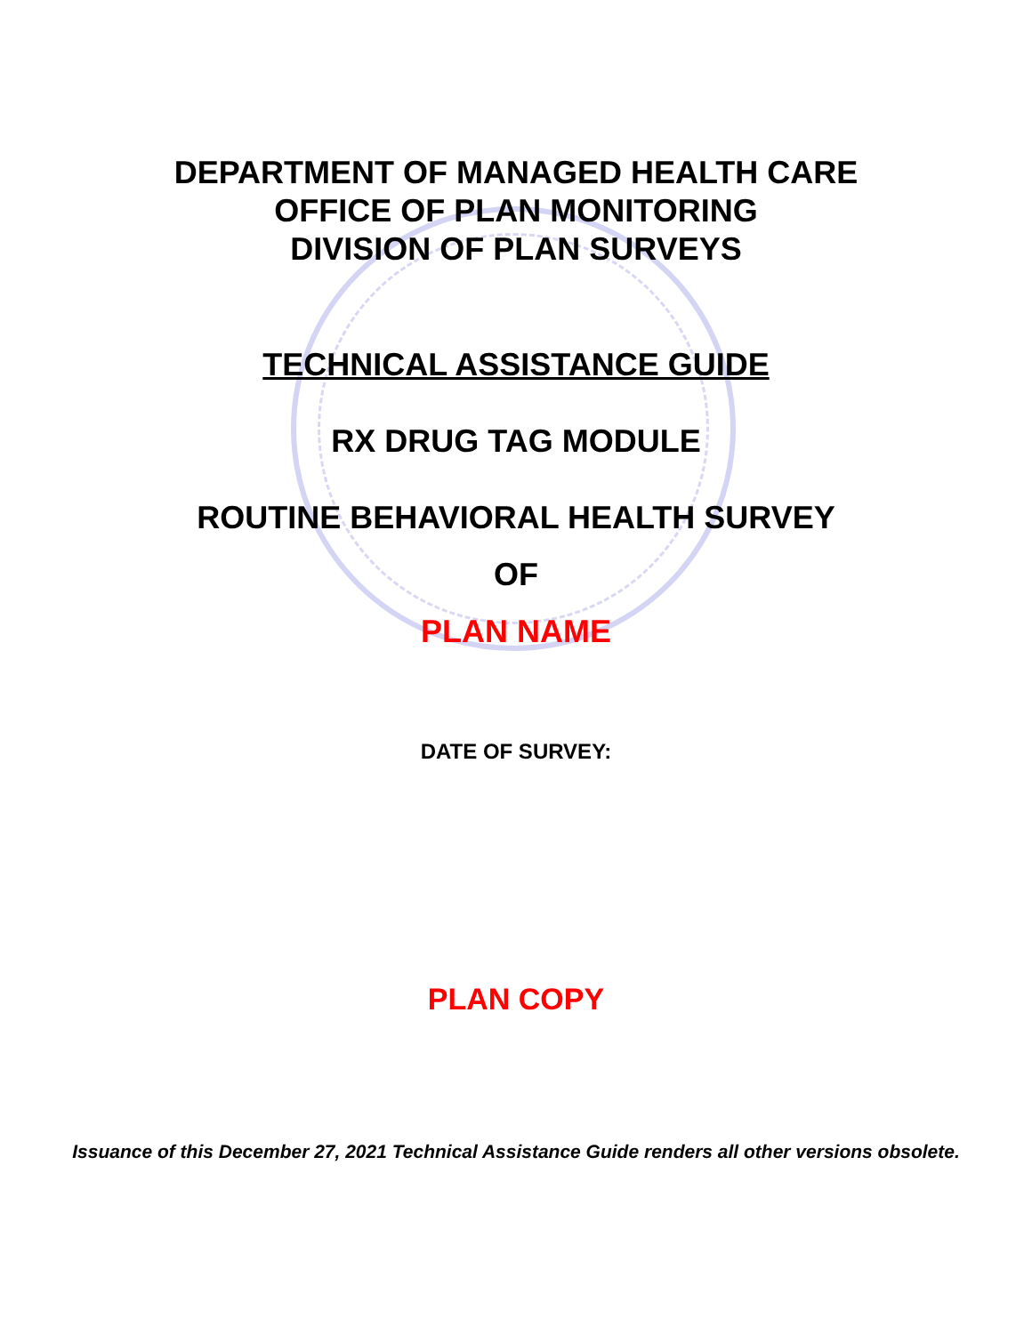DEPARTMENT OF MANAGED HEALTH CARE
OFFICE OF PLAN MONITORING
DIVISION OF PLAN SURVEYS
TECHNICAL ASSISTANCE GUIDE
RX DRUG TAG MODULE
ROUTINE BEHAVIORAL HEALTH SURVEY
OF
PLAN NAME
DATE OF SURVEY:
PLAN COPY
Issuance of this December 27, 2021 Technical Assistance Guide renders all other versions obsolete.